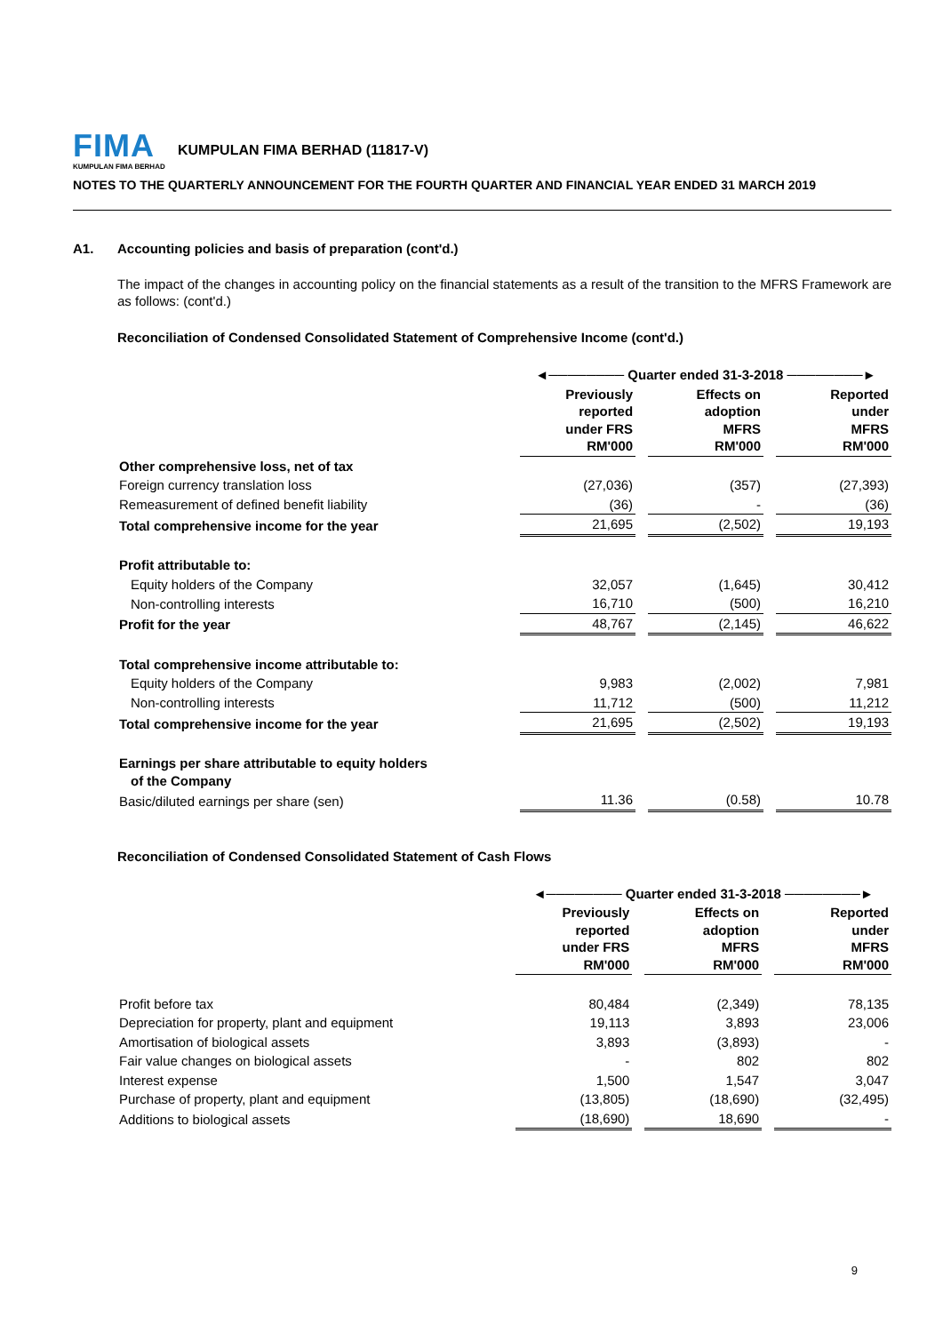FIMA
KUMPULAN FIMA BERHAD
KUMPULAN FIMA BERHAD (11817-V)
NOTES TO THE QUARTERLY ANNOUNCEMENT FOR THE FOURTH QUARTER AND FINANCIAL YEAR ENDED 31 MARCH 2019
A1. Accounting policies and basis of preparation (cont'd.)
The impact of the changes in accounting policy on the financial statements as a result of the transition to the MFRS Framework are as follows: (cont'd.)
Reconciliation of Condensed Consolidated Statement of Comprehensive Income (cont'd.)
| | ◄──────── Quarter ended 31-3-2018 ────────► | | | | |
| | Previously reported under FRS RM'000 | | Effects on adoption MFRS RM'000 | | Reported under MFRS RM'000 |
| Other comprehensive loss, net of tax | | | | | |
| Foreign currency translation loss | (27,036) | | (357) | | (27,393) |
| Remeasurement of defined benefit liability | (36) | | - | | (36) |
| Total comprehensive income for the year | 21,695 | | (2,502) | | 19,193 |
| Profit attributable to: | | | | | |
| Equity holders of the Company | 32,057 | | (1,645) | | 30,412 |
| Non-controlling interests | 16,710 | | (500) | | 16,210 |
| Profit for the year | 48,767 | | (2,145) | | 46,622 |
| Total comprehensive income attributable to: | | | | | |
| Equity holders of the Company | 9,983 | | (2,002) | | 7,981 |
| Non-controlling interests | 11,712 | | (500) | | 11,212 |
| Total comprehensive income for the year | 21,695 | | (2,502) | | 19,193 |
| Earnings per share attributable to equity holders of the Company | | | | | |
| Basic/diluted earnings per share (sen) | 11.36 | | (0.58) | | 10.78 |
Reconciliation of Condensed Consolidated Statement of Cash Flows
| | ◄──────── Quarter ended 31-3-2018 ────────► | | | | |
| | Previously reported under FRS RM'000 | | Effects on adoption MFRS RM'000 | | Reported under MFRS RM'000 |
| Profit before tax | 80,484 | | (2,349) | | 78,135 |
| Depreciation for property, plant and equipment | 19,113 | | 3,893 | | 23,006 |
| Amortisation of biological assets | 3,893 | | (3,893) | | - |
| Fair value changes on biological assets | - | | 802 | | 802 |
| Interest expense | 1,500 | | 1,547 | | 3,047 |
| Purchase of property, plant and equipment | (13,805) | | (18,690) | | (32,495) |
| Additions to biological assets | (18,690) | | 18,690 | | - |
9